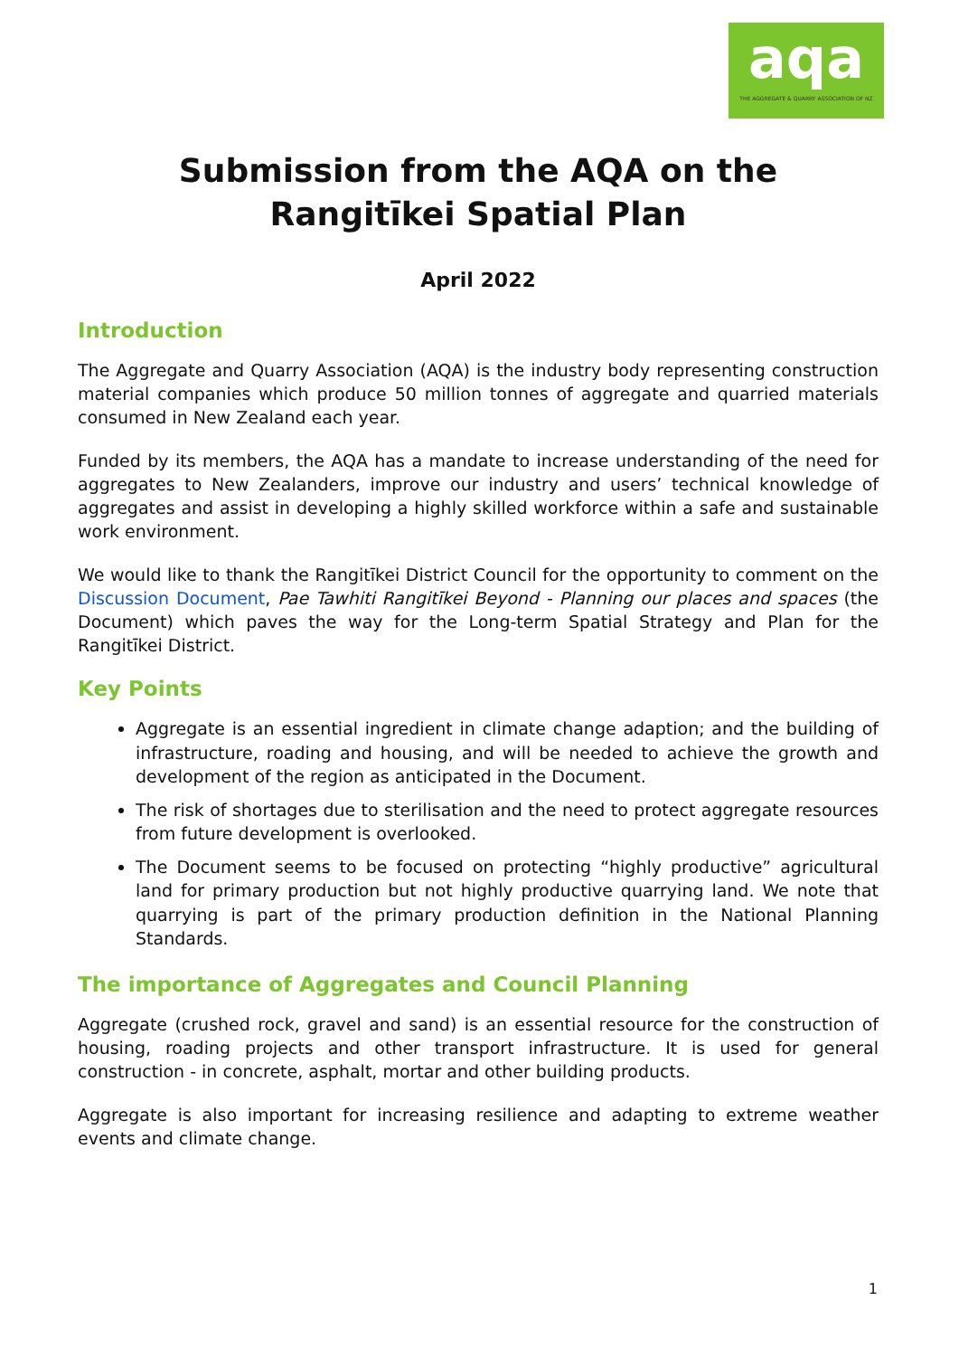aqa
THE AGGREGATE & QUARRY ASSOCIATION OF NZ
Submission from the AQA on the
Rangitīkei Spatial Plan
April 2022
Introduction
The Aggregate and Quarry Association (AQA) is the industry body representing construction material companies which produce 50 million tonnes of aggregate and quarried materials consumed in New Zealand each year.
Funded by its members, the AQA has a mandate to increase understanding of the need for aggregates to New Zealanders, improve our industry and users’ technical knowledge of aggregates and assist in developing a highly skilled workforce within a safe and sustainable work environment.
We would like to thank the Rangitīkei District Council for the opportunity to comment on the Discussion Document, Pae Tawhiti Rangitīkei Beyond - Planning our places and spaces (the Document) which paves the way for the Long-term Spatial Strategy and Plan for the Rangitīkei District.
Key Points
Aggregate is an essential ingredient in climate change adaption; and the building of infrastructure, roading and housing, and will be needed to achieve the growth and development of the region as anticipated in the Document.
The risk of shortages due to sterilisation and the need to protect aggregate resources from future development is overlooked.
The Document seems to be focused on protecting “highly productive” agricultural land for primary production but not highly productive quarrying land. We note that quarrying is part of the primary production definition in the National Planning Standards.
The importance of Aggregates and Council Planning
Aggregate (crushed rock, gravel and sand) is an essential resource for the construction of housing, roading projects and other transport infrastructure. It is used for general construction - in concrete, asphalt, mortar and other building products.
Aggregate is also important for increasing resilience and adapting to extreme weather events and climate change.
1